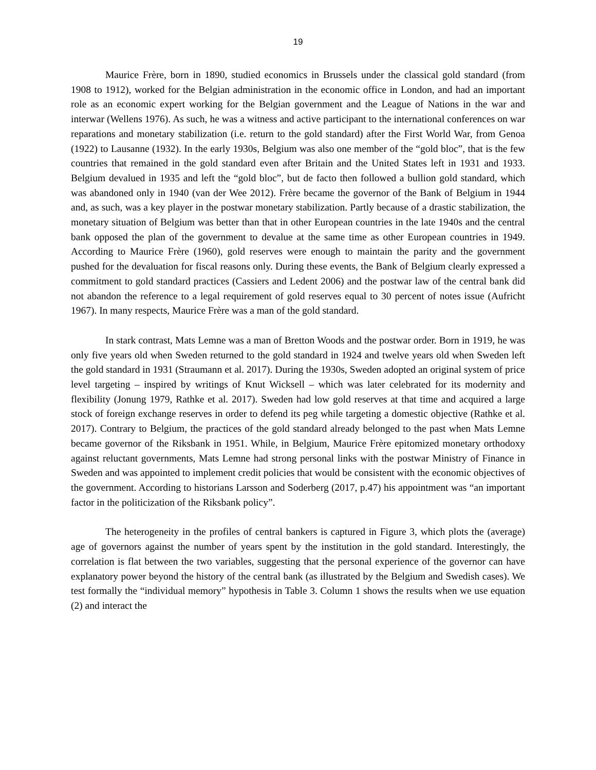19
Maurice Frère, born in 1890, studied economics in Brussels under the classical gold standard (from 1908 to 1912), worked for the Belgian administration in the economic office in London, and had an important role as an economic expert working for the Belgian government and the League of Nations in the war and interwar (Wellens 1976). As such, he was a witness and active participant to the international conferences on war reparations and monetary stabilization (i.e. return to the gold standard) after the First World War, from Genoa (1922) to Lausanne (1932). In the early 1930s, Belgium was also one member of the “gold bloc”, that is the few countries that remained in the gold standard even after Britain and the United States left in 1931 and 1933. Belgium devalued in 1935 and left the “gold bloc”, but de facto then followed a bullion gold standard, which was abandoned only in 1940 (van der Wee 2012). Frère became the governor of the Bank of Belgium in 1944 and, as such, was a key player in the postwar monetary stabilization. Partly because of a drastic stabilization, the monetary situation of Belgium was better than that in other European countries in the late 1940s and the central bank opposed the plan of the government to devalue at the same time as other European countries in 1949. According to Maurice Frère (1960), gold reserves were enough to maintain the parity and the government pushed for the devaluation for fiscal reasons only. During these events, the Bank of Belgium clearly expressed a commitment to gold standard practices (Cassiers and Ledent 2006) and the postwar law of the central bank did not abandon the reference to a legal requirement of gold reserves equal to 30 percent of notes issue (Aufricht 1967). In many respects, Maurice Frère was a man of the gold standard.
In stark contrast, Mats Lemne was a man of Bretton Woods and the postwar order. Born in 1919, he was only five years old when Sweden returned to the gold standard in 1924 and twelve years old when Sweden left the gold standard in 1931 (Straumann et al. 2017). During the 1930s, Sweden adopted an original system of price level targeting – inspired by writings of Knut Wicksell – which was later celebrated for its modernity and flexibility (Jonung 1979, Rathke et al. 2017). Sweden had low gold reserves at that time and acquired a large stock of foreign exchange reserves in order to defend its peg while targeting a domestic objective (Rathke et al. 2017). Contrary to Belgium, the practices of the gold standard already belonged to the past when Mats Lemne became governor of the Riksbank in 1951. While, in Belgium, Maurice Frère epitomized monetary orthodoxy against reluctant governments, Mats Lemne had strong personal links with the postwar Ministry of Finance in Sweden and was appointed to implement credit policies that would be consistent with the economic objectives of the government. According to historians Larsson and Soderberg (2017, p.47) his appointment was “an important factor in the politicization of the Riksbank policy”.
The heterogeneity in the profiles of central bankers is captured in Figure 3, which plots the (average) age of governors against the number of years spent by the institution in the gold standard. Interestingly, the correlation is flat between the two variables, suggesting that the personal experience of the governor can have explanatory power beyond the history of the central bank (as illustrated by the Belgium and Swedish cases). We test formally the “individual memory” hypothesis in Table 3. Column 1 shows the results when we use equation (2) and interact the